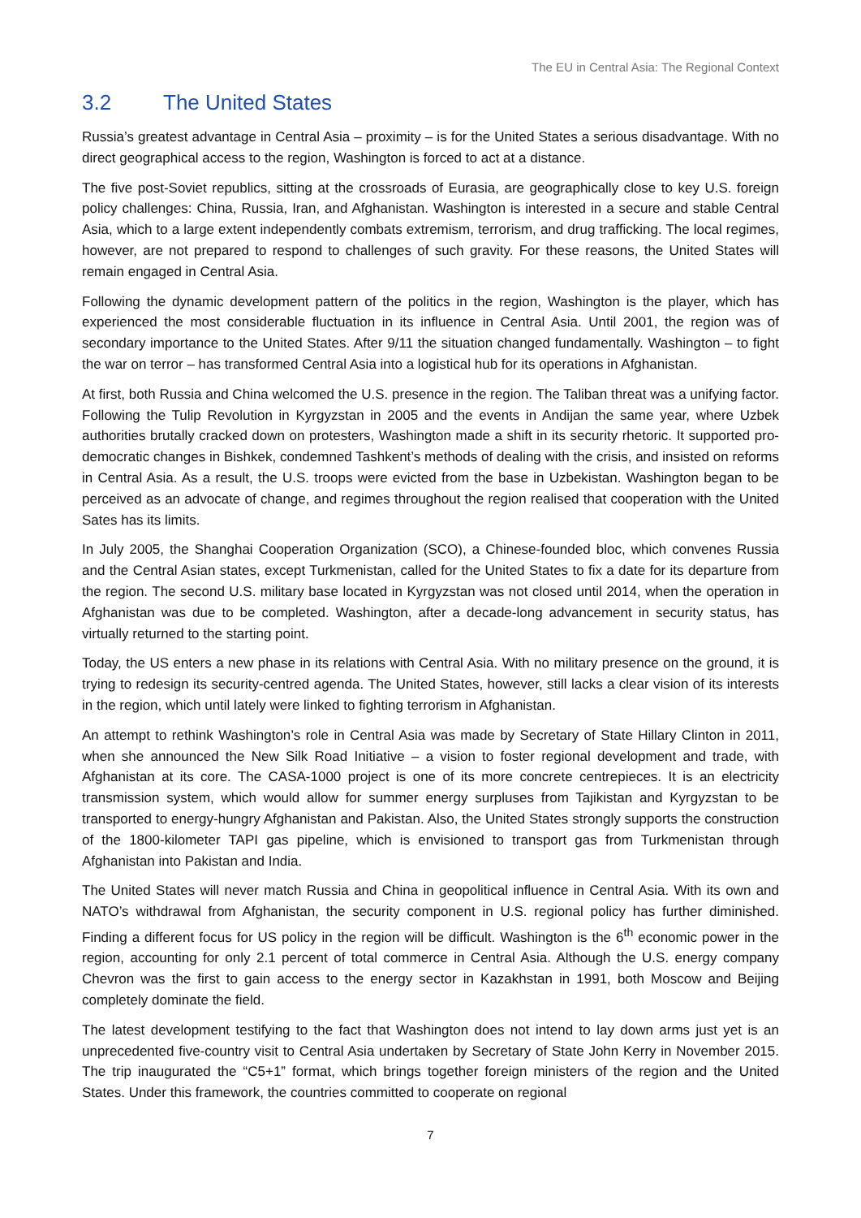The EU in Central Asia: The Regional Context
3.2 The United States
Russia’s greatest advantage in Central Asia – proximity – is for the United States a serious disadvantage. With no direct geographical access to the region, Washington is forced to act at a distance.
The five post-Soviet republics, sitting at the crossroads of Eurasia, are geographically close to key U.S. foreign policy challenges: China, Russia, Iran, and Afghanistan. Washington is interested in a secure and stable Central Asia, which to a large extent independently combats extremism, terrorism, and drug trafficking. The local regimes, however, are not prepared to respond to challenges of such gravity. For these reasons, the United States will remain engaged in Central Asia.
Following the dynamic development pattern of the politics in the region, Washington is the player, which has experienced the most considerable fluctuation in its influence in Central Asia. Until 2001, the region was of secondary importance to the United States. After 9/11 the situation changed fundamentally. Washington – to fight the war on terror – has transformed Central Asia into a logistical hub for its operations in Afghanistan.
At first, both Russia and China welcomed the U.S. presence in the region. The Taliban threat was a unifying factor. Following the Tulip Revolution in Kyrgyzstan in 2005 and the events in Andijan the same year, where Uzbek authorities brutally cracked down on protesters, Washington made a shift in its security rhetoric. It supported pro-democratic changes in Bishkek, condemned Tashkent’s methods of dealing with the crisis, and insisted on reforms in Central Asia. As a result, the U.S. troops were evicted from the base in Uzbekistan. Washington began to be perceived as an advocate of change, and regimes throughout the region realised that cooperation with the United Sates has its limits.
In July 2005, the Shanghai Cooperation Organization (SCO), a Chinese-founded bloc, which convenes Russia and the Central Asian states, except Turkmenistan, called for the United States to fix a date for its departure from the region. The second U.S. military base located in Kyrgyzstan was not closed until 2014, when the operation in Afghanistan was due to be completed. Washington, after a decade-long advancement in security status, has virtually returned to the starting point.
Today, the US enters a new phase in its relations with Central Asia. With no military presence on the ground, it is trying to redesign its security-centred agenda. The United States, however, still lacks a clear vision of its interests in the region, which until lately were linked to fighting terrorism in Afghanistan.
An attempt to rethink Washington’s role in Central Asia was made by Secretary of State Hillary Clinton in 2011, when she announced the New Silk Road Initiative – a vision to foster regional development and trade, with Afghanistan at its core. The CASA-1000 project is one of its more concrete centrepieces. It is an electricity transmission system, which would allow for summer energy surpluses from Tajikistan and Kyrgyzstan to be transported to energy-hungry Afghanistan and Pakistan. Also, the United States strongly supports the construction of the 1800-kilometer TAPI gas pipeline, which is envisioned to transport gas from Turkmenistan through Afghanistan into Pakistan and India.
The United States will never match Russia and China in geopolitical influence in Central Asia. With its own and NATO’s withdrawal from Afghanistan, the security component in U.S. regional policy has further diminished. Finding a different focus for US policy in the region will be difficult. Washington is the 6<sup>th</sup> economic power in the region, accounting for only 2.1 percent of total commerce in Central Asia. Although the U.S. energy company Chevron was the first to gain access to the energy sector in Kazakhstan in 1991, both Moscow and Beijing completely dominate the field.
The latest development testifying to the fact that Washington does not intend to lay down arms just yet is an unprecedented five-country visit to Central Asia undertaken by Secretary of State John Kerry in November 2015. The trip inaugurated the “C5+1” format, which brings together foreign ministers of the region and the United States. Under this framework, the countries committed to cooperate on regional
7